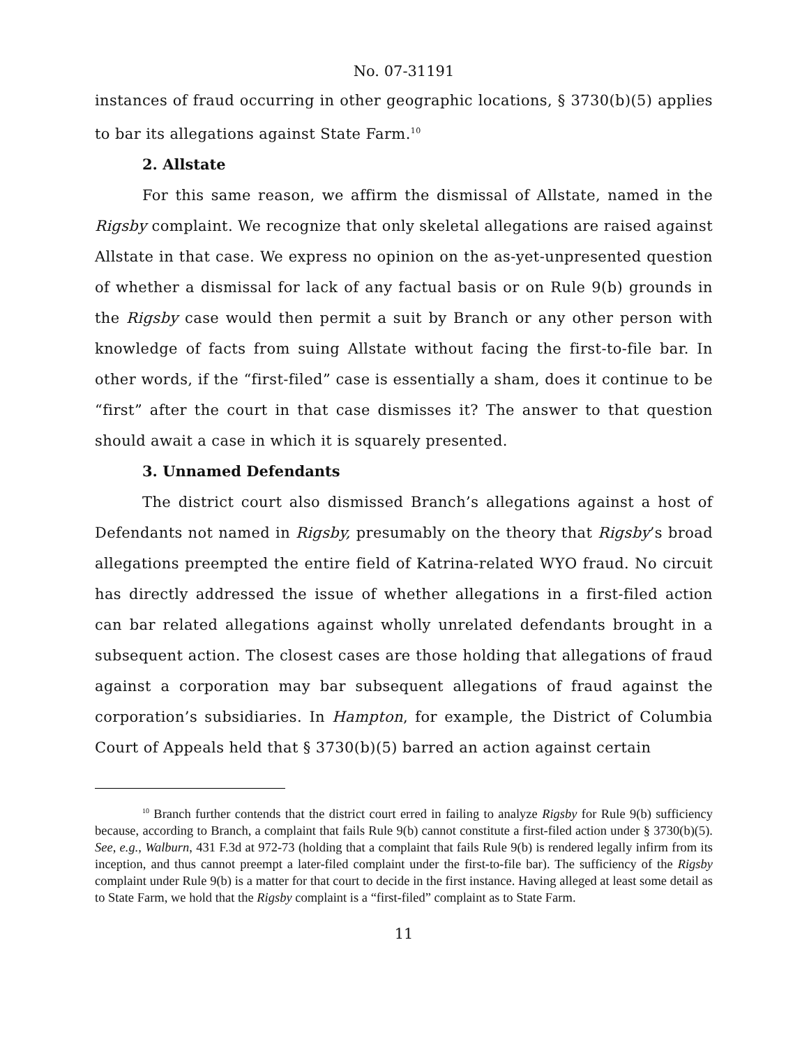No. 07-31191
instances of fraud occurring in other geographic locations, § 3730(b)(5) applies to bar its allegations against State Farm.<sup>10</sup>
2. Allstate
For this same reason, we affirm the dismissal of Allstate, named in the Rigsby complaint. We recognize that only skeletal allegations are raised against Allstate in that case. We express no opinion on the as-yet-unpresented question of whether a dismissal for lack of any factual basis or on Rule 9(b) grounds in the Rigsby case would then permit a suit by Branch or any other person with knowledge of facts from suing Allstate without facing the first-to-file bar. In other words, if the “first-filed” case is essentially a sham, does it continue to be “first” after the court in that case dismisses it? The answer to that question should await a case in which it is squarely presented.
3. Unnamed Defendants
The district court also dismissed Branch’s allegations against a host of Defendants not named in Rigsby, presumably on the theory that Rigsby’s broad allegations preempted the entire field of Katrina-related WYO fraud. No circuit has directly addressed the issue of whether allegations in a first-filed action can bar related allegations against wholly unrelated defendants brought in a subsequent action. The closest cases are those holding that allegations of fraud against a corporation may bar subsequent allegations of fraud against the corporation’s subsidiaries. In Hampton, for example, the District of Columbia Court of Appeals held that § 3730(b)(5) barred an action against certain
<sup>10</sup> Branch further contends that the district court erred in failing to analyze Rigsby for Rule 9(b) sufficiency because, according to Branch, a complaint that fails Rule 9(b) cannot constitute a first-filed action under § 3730(b)(5). See, e.g., Walburn, 431 F.3d at 972-73 (holding that a complaint that fails Rule 9(b) is rendered legally infirm from its inception, and thus cannot preempt a later-filed complaint under the first-to-file bar). The sufficiency of the Rigsby complaint under Rule 9(b) is a matter for that court to decide in the first instance. Having alleged at least some detail as to State Farm, we hold that the Rigsby complaint is a “first-filed” complaint as to State Farm.
11